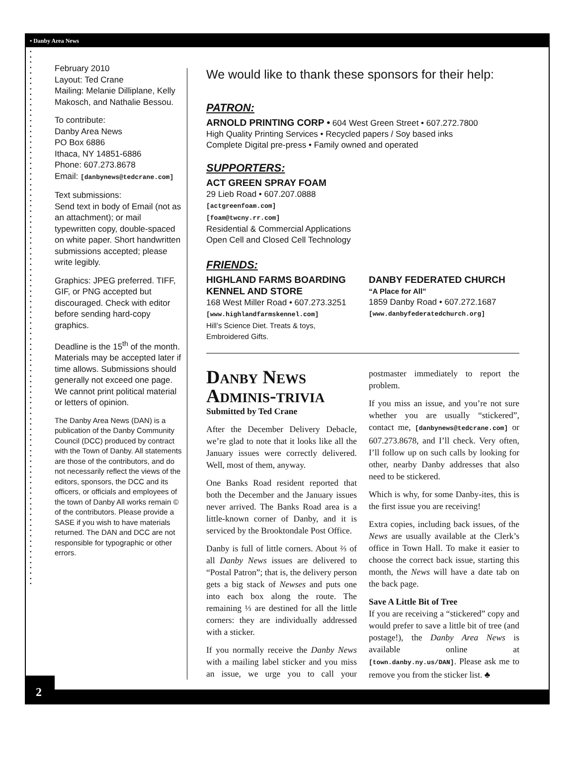• Danby Area News
•
•
•
•
•
•
•
•
•
•
•
•
•
•
•
•
•
•
•
•
•
•
•
•
•
•
•
•
•
•
•
•
•
•
•
•
•
•
•
•
•
•
•
•
•
•
•
•
•
•
•
•
•
•
•
•
•
•
•
•
•
•
•
•
•
•
•
•
•
•
•
•
•
•
•
•
•
•
•
•
•
•
•
•
•
•
•
•
•
•
•
•
•
•
•
•
•
•
•
•
•
February 2010
Layout: Ted Crane
Mailing: Melanie Dilliplane, Kelly Makosch, and Nathalie Bessou.
To contribute:
Danby Area News
PO Box 6886
Ithaca, NY 14851-6886
Phone: 607.273.8678
Email: [danbynews@tedcrane.com]
Text submissions:
Send text in body of Email (not as an attachment); or mail typewritten copy, double-spaced on white paper. Short handwritten submissions accepted; please write legibly.
Graphics: JPEG preferred. TIFF, GIF, or PNG accepted but discouraged. Check with editor before sending hard-copy graphics.
Deadline is the 15<sup>th</sup> of the month. Materials may be accepted later if time allows. Submissions should generally not exceed one page. We cannot print political material or letters of opinion.
The Danby Area News (DAN) is a publication of the Danby Community Council (DCC) produced by contract with the Town of Danby. All statements are those of the contributors, and do not necessarily reflect the views of the editors, sponsors, the DCC and its officers, or officials and employees of the town of Danby All works remain © of the contributors. Please provide a SASE if you wish to have materials returned. The DAN and DCC are not responsible for typographic or other errors.
We would like to thank these sponsors for their help:
PATRON:
ARNOLD PRINTING CORP • 604 West Green Street • 607.272.7800
High Quality Printing Services • Recycled papers / Soy based inks
Complete Digital pre-press • Family owned and operated
SUPPORTERS:
ACT GREEN SPRAY FOAM
29 Lieb Road • 607.207.0888
[actgreenfoam.com]
[foam@twcny.rr.com]
Residential & Commercial Applications
Open Cell and Closed Cell Technology
FRIENDS:
HIGHLAND FARMS BOARDING KENNEL AND STORE
168 West Miller Road • 607.273.3251
[www.highlandfarmskennel.com]
Hill’s Science Diet. Treats & toys, Embroidered Gifts.
DANBY FEDERATED CHURCH
“A Place for All”
1859 Danby Road • 607.272.1687
[www.danbyfederatedchurch.org]
Danby News Adminis-trivia
Submitted by Ted Crane
After the December Delivery Debacle, we’re glad to note that it looks like all the January issues were correctly delivered. Well, most of them, anyway.
One Banks Road resident reported that both the December and the January issues never arrived. The Banks Road area is a little-known corner of Danby, and it is serviced by the Brooktondale Post Office.
Danby is full of little corners. About ⅔ of all Danby News issues are delivered to “Postal Patron”; that is, the delivery person gets a big stack of Newses and puts one into each box along the route. The remaining ⅓ are destined for all the little corners: they are individually addressed with a sticker.
If you normally receive the Danby News with a mailing label sticker and you miss an issue, we urge you to call your postmaster immediately to report the problem.
If you miss an issue, and you’re not sure whether you are usually “stickered”, contact me, [danbynews@tedcrane.com] or 607.273.8678, and I’ll check. Very often, I’ll follow up on such calls by looking for other, nearby Danby addresses that also need to be stickered.
Which is why, for some Danby-ites, this is the first issue you are receiving!
Extra copies, including back issues, of the News are usually available at the Clerk’s office in Town Hall. To make it easier to choose the correct back issue, starting this month, the News will have a date tab on the back page.
Save A Little Bit of Tree
If you are receiving a “stickered” copy and would prefer to save a little bit of tree (and postage!), the Danby Area News is available online at [town.danby.ny.us/DAN]. Please ask me to remove you from the sticker list. ♣
2